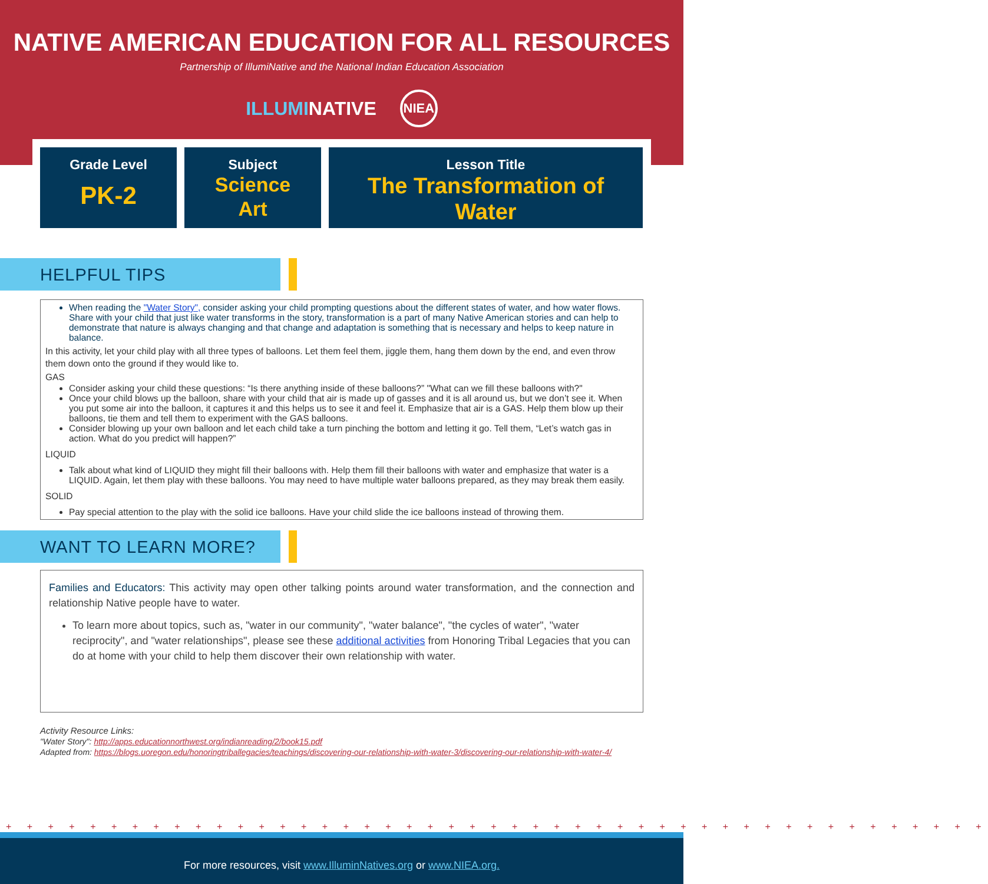NATIVE AMERICAN EDUCATION FOR ALL RESOURCES
Partnership of IllumiNative and the National Indian Education Association
ILLUMINATIVE NIEA
Grade Level
PK-2
Subject
Science
Art
Lesson Title
The Transformation of
Water
HELPFUL TIPS
When reading the "Water Story", consider asking your child prompting questions about the different states of water, and how water flows. Share with your child that just like water transforms in the story, transformation is a part of many Native American stories and can help to demonstrate that nature is always changing and that change and adaptation is something that is necessary and helps to keep nature in balance.
In this activity, let your child play with all three types of balloons. Let them feel them, jiggle them, hang them down by the end, and even throw them down onto the ground if they would like to.
GAS
Consider asking your child these questions: “Is there anything inside of these balloons?” "What can we fill these balloons with?"
Once your child blows up the balloon, share with your child that air is made up of gasses and it is all around us, but we don’t see it. When you put some air into the balloon, it captures it and this helps us to see it and feel it. Emphasize that air is a GAS. Help them blow up their balloons, tie them and tell them to experiment with the GAS balloons.
Consider blowing up your own balloon and let each child take a turn pinching the bottom and letting it go. Tell them, “Let’s watch gas in action. What do you predict will happen?”
LIQUID
Talk about what kind of LIQUID they might fill their balloons with. Help them fill their balloons with water and emphasize that water is a LIQUID. Again, let them play with these balloons. You may need to have multiple water balloons prepared, as they may break them easily.
SOLID
Pay special attention to the play with the solid ice balloons. Have your child slide the ice balloons instead of throwing them.
WANT TO LEARN MORE?
Families and Educators: This activity may open other talking points around water transformation, and the connection and relationship Native people have to water.
To learn more about topics, such as, "water in our community", "water balance", "the cycles of water", "water reciprocity", and "water relationships", please see these additional activities from Honoring Tribal Legacies that you can do at home with your child to help them discover their own relationship with water.
Activity Resource Links:
"Water Story": http://apps.educationnorthwest.org/indianreading/2/book15.pdf
Adapted from: https://blogs.uoregon.edu/honoringtriballegacies/teachings/discovering-our-relationship-with-water-3/discovering-our-relationship-with-water-4/
+ + + + + + + + + + + + + + + + + + + + + + + + + + + + + + + + + + + + + + + + + + + + + + +
For more resources, visit www.IlluminNatives.org or www.NIEA.org.